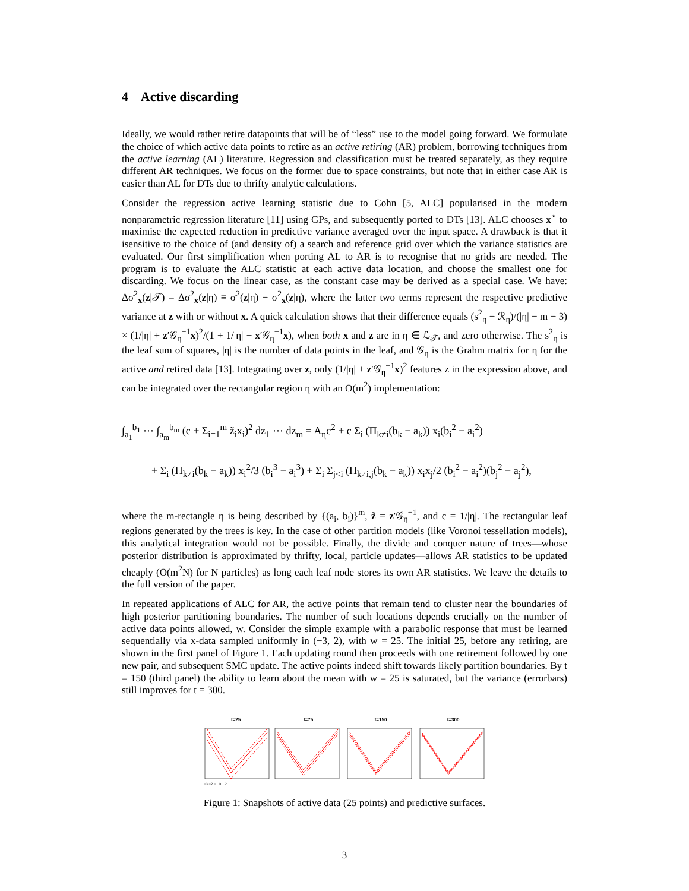4 Active discarding
Ideally, we would rather retire datapoints that will be of “less” use to the model going forward. We formulate the choice of which active data points to retire as an active retiring (AR) problem, borrowing techniques from the active learning (AL) literature. Regression and classification must be treated separately, as they require different AR techniques. We focus on the former due to space constraints, but note that in either case AR is easier than AL for DTs due to thrifty analytic calculations.
Consider the regression active learning statistic due to Cohn [5, ALC] popularised in the modern nonparametric regression literature [11] using GPs, and subsequently ported to DTs [13]. ALC chooses x<sup>⋆</sup> to maximise the expected reduction in predictive variance averaged over the input space. A drawback is that it isensitive to the choice of (and density of) a search and reference grid over which the variance statistics are evaluated. Our first simplification when porting AL to AR is to recognise that no grids are needed. The program is to evaluate the ALC statistic at each active data location, and choose the smallest one for discarding. We focus on the linear case, as the constant case may be derived as a special case. We have: Δσ<sup>2</sup><sub>x</sub>(z|𝒯) = Δσ<sup>2</sup><sub>x</sub>(z|η) ≡ σ<sup>2</sup>(z|η) − σ<sup>2</sup><sub>x</sub>(z|η), where the latter two terms represent the respective predictive variance at z with or without x. A quick calculation shows that their difference equals (s<sup>2</sup><sub>η</sub> − ℛ<sub>η</sub>)/(|η| − m − 3) × (1/|η| + z′𝒢<sub>η</sub><sup>−1</sup>x)<sup>2</sup>/(1 + 1/|η| + x′𝒢<sub>η</sub><sup>−1</sup>x), when both x and z are in η ∈ ℒ<sub>𝒯</sub>, and zero otherwise. The s<sup>2</sup><sub>η</sub> is the leaf sum of squares, |η| is the number of data points in the leaf, and 𝒢<sub>η</sub> is the Grahm matrix for η for the active and retired data [13]. Integrating over z, only (1/|η| + z′𝒢<sub>η</sub><sup>−1</sup>x)<sup>2</sup> features z in the expression above, and can be integrated over the rectangular region η with an O(m<sup>2</sup>) implementation:
∫<sub>a<sub>1</sub></sub><sup>b<sub>1</sub></sup> ⋯ ∫<sub>a<sub>m</sub></sub><sup>b<sub>m</sub></sup> (c + Σ<sub>i=1</sub><sup>m</sup> z̃<sub>i</sub>x<sub>i</sub>)<sup>2</sup> dz<sub>1</sub> ⋯ dz<sub>m</sub> = A<sub>η</sub>c<sup>2</sup> + c Σ<sub>i</sub> (Π<sub>k≠i</sub>(b<sub>k</sub> − a<sub>k</sub>)) x<sub>i</sub>(b<sub>i</sub><sup>2</sup> − a<sub>i</sub><sup>2</sup>)
+ Σ<sub>i</sub> (Π<sub>k≠i</sub>(b<sub>k</sub> − a<sub>k</sub>)) x<sub>i</sub><sup>2</sup>/3 (b<sub>i</sub><sup>3</sup> − a<sub>i</sub><sup>3</sup>) + Σ<sub>i</sub> Σ<sub>j<i</sub> (Π<sub>k≠i,j</sub>(b<sub>k</sub> − a<sub>k</sub>)) x<sub>i</sub>x<sub>j</sub>/2 (b<sub>i</sub><sup>2</sup> − a<sub>i</sub><sup>2</sup>)(b<sub>j</sub><sup>2</sup> − a<sub>j</sub><sup>2</sup>),
where the m-rectangle η is being described by {(a<sub>i</sub>, b<sub>i</sub>)}<sup>m</sup>, z̃ = z′𝒢<sub>η</sub><sup>−1</sup>, and c = 1/|η|. The rectangular leaf regions generated by the trees is key. In the case of other partition models (like Voronoi tessellation models), this analytical integration would not be possible. Finally, the divide and conquer nature of trees—whose posterior distribution is approximated by thrifty, local, particle updates—allows AR statistics to be updated cheaply (O(m<sup>2</sup>N) for N particles) as long each leaf node stores its own AR statistics. We leave the details to the full version of the paper.
In repeated applications of ALC for AR, the active points that remain tend to cluster near the boundaries of high posterior partitioning boundaries. The number of such locations depends crucially on the number of active data points allowed, w. Consider the simple example with a parabolic response that must be learned sequentially via x-data sampled uniformly in (−3, 2), with w = 25. The initial 25, before any retiring, are shown in the first panel of Figure 1. Each updating round then proceeds with one retirement followed by one new pair, and subsequent SMC update. The active points indeed shift towards likely partition boundaries. By t = 150 (third panel) the ability to learn about the mean with w = 25 is saturated, but the variance (errorbars) still improves for t = 300.
t=25
−3 −2 −1 0 1 2
t=75 t=150 t=300
Figure 1: Snapshots of active data (25 points) and predictive surfaces.
3